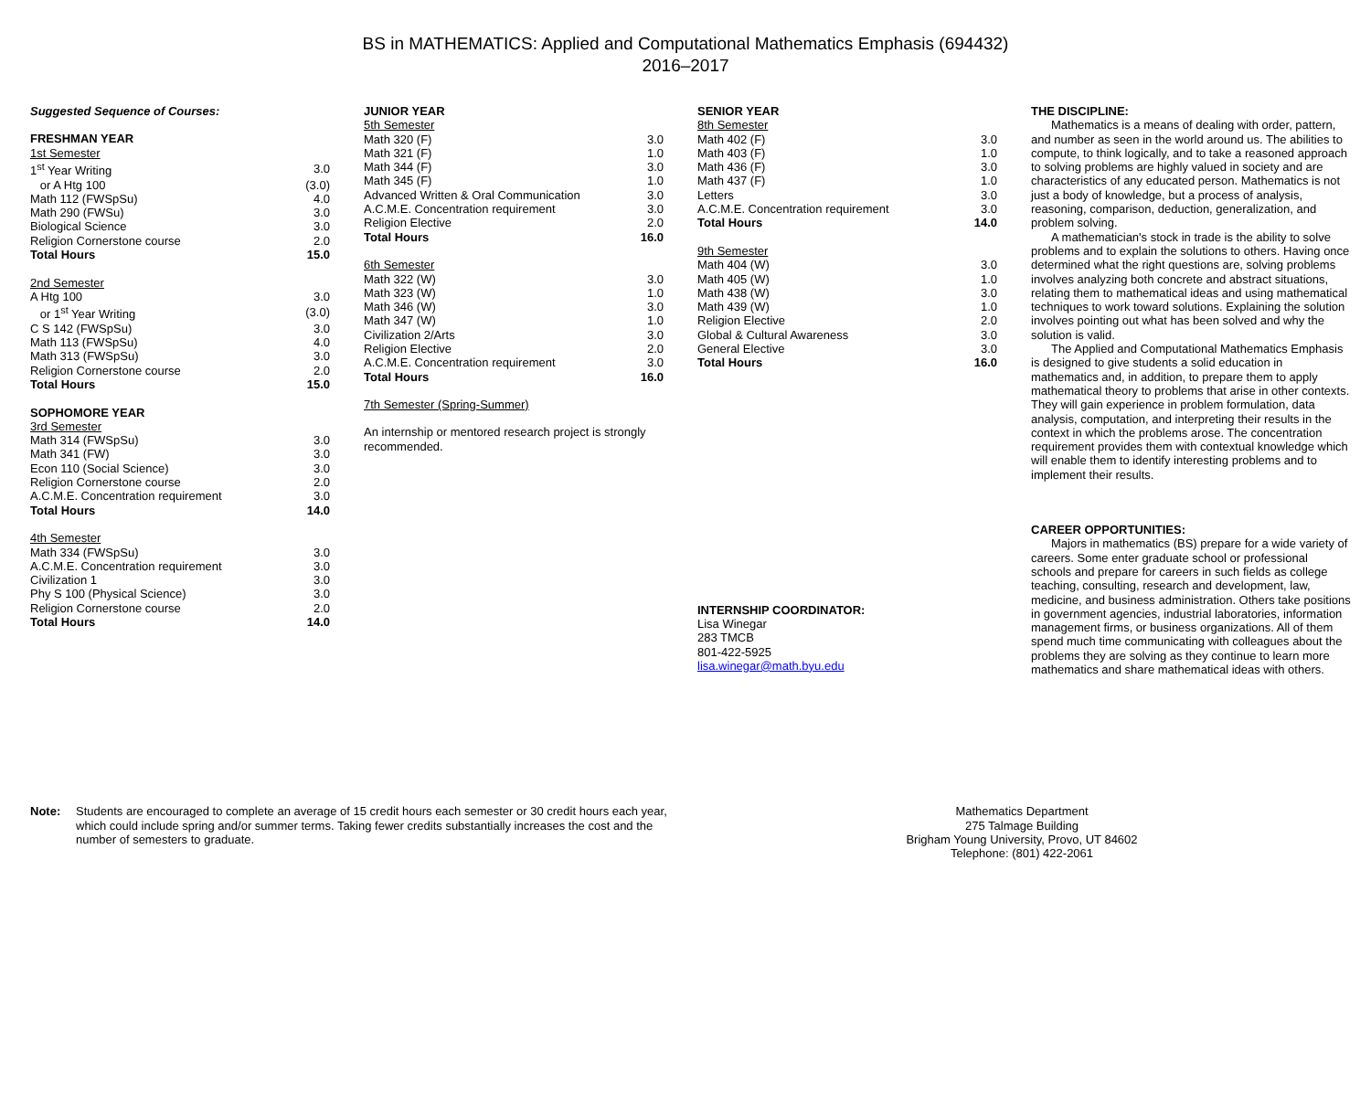BS in MATHEMATICS: Applied and Computational Mathematics Emphasis (694432)
2016–2017
Suggested Sequence of Courses:
FRESHMAN YEAR
| 1st Semester | |
| 1<sup>st</sup> Year Writing | 3.0 |
| or A Htg 100 | (3.0) |
| Math 112 (FWSpSu) | 4.0 |
| Math 290 (FWSu) | 3.0 |
| Biological Science | 3.0 |
| Religion Cornerstone course | 2.0 |
| Total Hours | 15.0 |
| 2nd Semester | |
| A Htg 100 | 3.0 |
| or 1<sup>st</sup> Year Writing | (3.0) |
| C S 142 (FWSpSu) | 3.0 |
| Math 113 (FWSpSu) | 4.0 |
| Math 313 (FWSpSu) | 3.0 |
| Religion Cornerstone course | 2.0 |
| Total Hours | 15.0 |
| SOPHOMORE YEAR | |
| 3rd Semester | |
| Math 314 (FWSpSu) | 3.0 |
| Math 341 (FW) | 3.0 |
| Econ 110 (Social Science) | 3.0 |
| Religion Cornerstone course | 2.0 |
| A.C.M.E. Concentration requirement | 3.0 |
| Total Hours | 14.0 |
| 4th Semester | |
| Math 334 (FWSpSu) | 3.0 |
| A.C.M.E. Concentration requirement | 3.0 |
| Civilization 1 | 3.0 |
| Phy S 100 (Physical Science) | 3.0 |
| Religion Cornerstone course | 2.0 |
| Total Hours | 14.0 |
JUNIOR YEAR
| 5th Semester | |
| Math 320 (F) | 3.0 |
| Math 321 (F) | 1.0 |
| Math 344 (F) | 3.0 |
| Math 345 (F) | 1.0 |
| Advanced Written & Oral Communication | 3.0 |
| A.C.M.E. Concentration requirement | 3.0 |
| Religion Elective | 2.0 |
| Total Hours | 16.0 |
| 6th Semester | |
| Math 322 (W) | 3.0 |
| Math 323 (W) | 1.0 |
| Math 346 (W) | 3.0 |
| Math 347 (W) | 1.0 |
| Civilization 2/Arts | 3.0 |
| Religion Elective | 2.0 |
| A.C.M.E. Concentration requirement | 3.0 |
| Total Hours | 16.0 |
7th Semester (Spring-Summer)
An internship or mentored research project is strongly recommended.
SENIOR YEAR
| 8th Semester | |
| Math 402 (F) | 3.0 |
| Math 403 (F) | 1.0 |
| Math 436 (F) | 3.0 |
| Math 437 (F) | 1.0 |
| Letters | 3.0 |
| A.C.M.E. Concentration requirement | 3.0 |
| Total Hours | 14.0 |
| 9th Semester | |
| Math 404 (W) | 3.0 |
| Math 405 (W) | 1.0 |
| Math 438 (W) | 3.0 |
| Math 439 (W) | 1.0 |
| Religion Elective | 2.0 |
| Global & Cultural Awareness | 3.0 |
| General Elective | 3.0 |
| Total Hours | 16.0 |
INTERNSHIP COORDINATOR:
Lisa Winegar
283 TMCB
801-422-5925
lisa.winegar@math.byu.edu
THE DISCIPLINE:
Mathematics is a means of dealing with order, pattern, and number as seen in the world around us. The abilities to compute, to think logically, and to take a reasoned approach to solving problems are highly valued in society and are characteristics of any educated person. Mathematics is not just a body of knowledge, but a process of analysis, reasoning, comparison, deduction, generalization, and problem solving.
A mathematician's stock in trade is the ability to solve problems and to explain the solutions to others. Having once determined what the right questions are, solving problems involves analyzing both concrete and abstract situations, relating them to mathematical ideas and using mathematical techniques to work toward solutions. Explaining the solution involves pointing out what has been solved and why the solution is valid.
The Applied and Computational Mathematics Emphasis is designed to give students a solid education in mathematics and, in addition, to prepare them to apply mathematical theory to problems that arise in other contexts. They will gain experience in problem formulation, data analysis, computation, and interpreting their results in the context in which the problems arose. The concentration requirement provides them with contextual knowledge which will enable them to identify interesting problems and to implement their results.
CAREER OPPORTUNITIES:
Majors in mathematics (BS) prepare for a wide variety of careers. Some enter graduate school or professional schools and prepare for careers in such fields as college teaching, consulting, research and development, law, medicine, and business administration. Others take positions in government agencies, industrial laboratories, information management firms, or business organizations. All of them spend much time communicating with colleagues about the problems they are solving as they continue to learn more mathematics and share mathematical ideas with others.
Note: Students are encouraged to complete an average of 15 credit hours each semester or 30 credit hours each year, which could include spring and/or summer terms. Taking fewer credits substantially increases the cost and the number of semesters to graduate.
Mathematics Department
275 Talmage Building
Brigham Young University, Provo, UT 84602
Telephone: (801) 422-2061